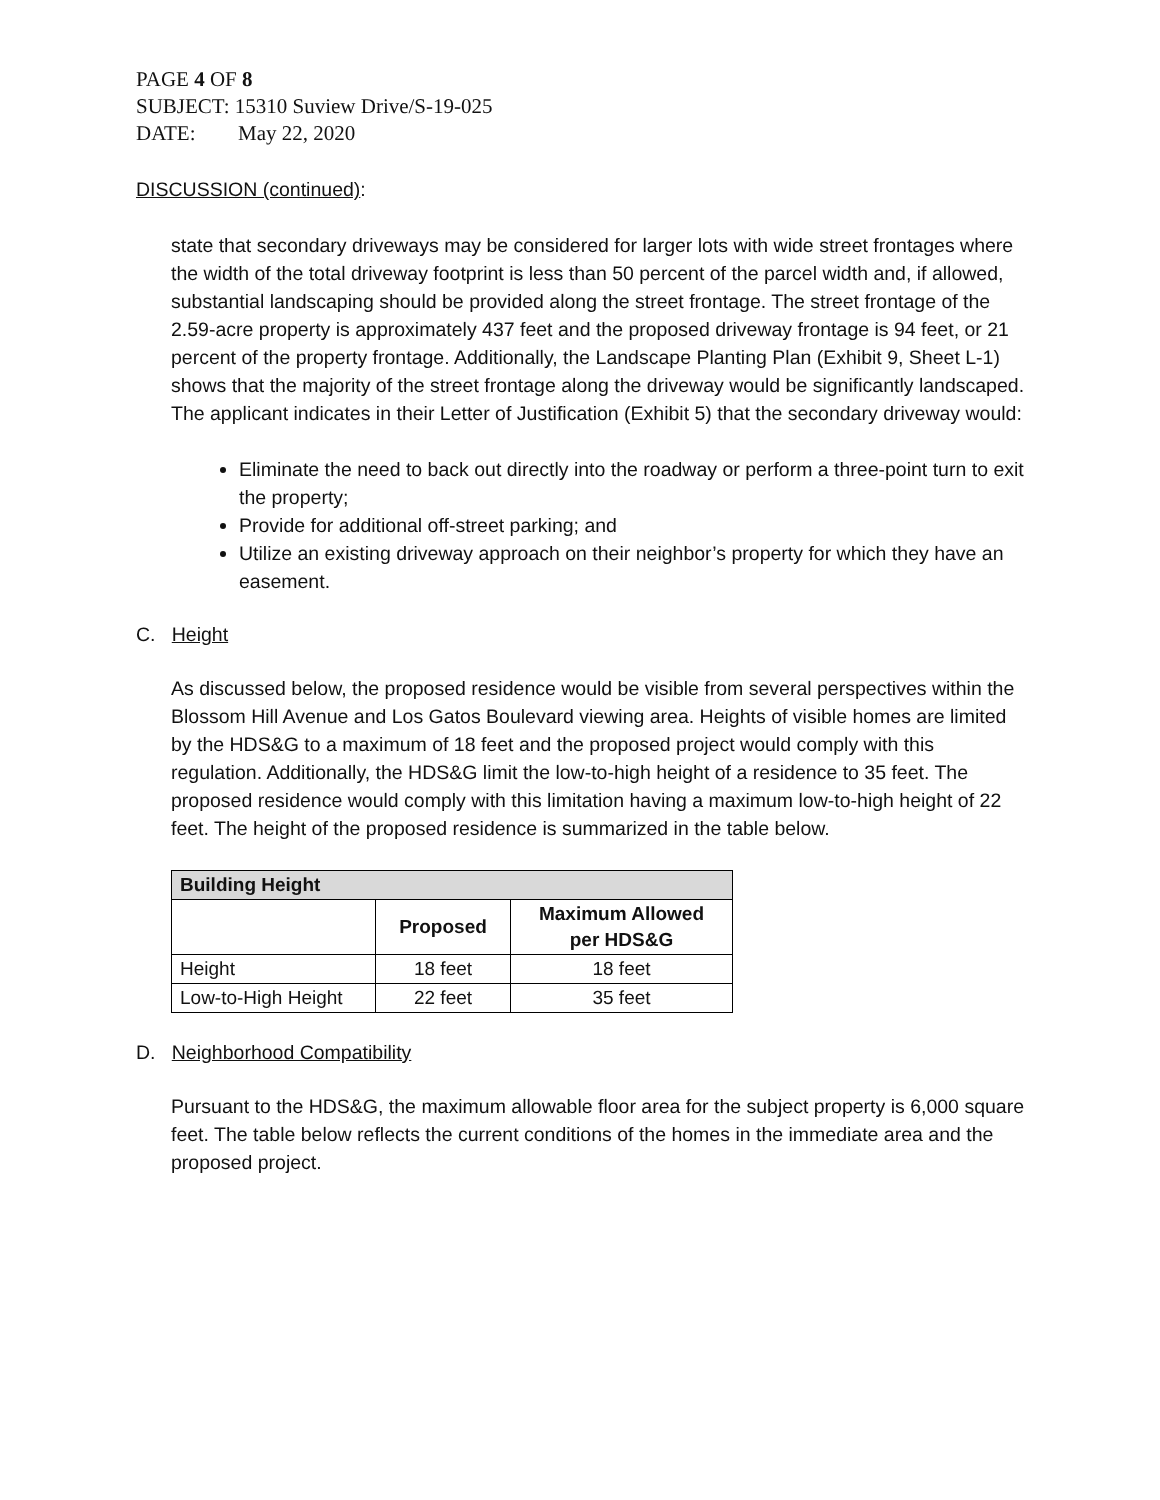PAGE 4 OF 8
SUBJECT: 15310 Suview Drive/S-19-025
DATE: May 22, 2020
DISCUSSION (continued):
state that secondary driveways may be considered for larger lots with wide street frontages where the width of the total driveway footprint is less than 50 percent of the parcel width and, if allowed, substantial landscaping should be provided along the street frontage. The street frontage of the 2.59-acre property is approximately 437 feet and the proposed driveway frontage is 94 feet, or 21 percent of the property frontage. Additionally, the Landscape Planting Plan (Exhibit 9, Sheet L-1) shows that the majority of the street frontage along the driveway would be significantly landscaped. The applicant indicates in their Letter of Justification (Exhibit 5) that the secondary driveway would:
Eliminate the need to back out directly into the roadway or perform a three-point turn to exit the property;
Provide for additional off-street parking; and
Utilize an existing driveway approach on their neighbor’s property for which they have an easement.
C. Height
As discussed below, the proposed residence would be visible from several perspectives within the Blossom Hill Avenue and Los Gatos Boulevard viewing area. Heights of visible homes are limited by the HDS&G to a maximum of 18 feet and the proposed project would comply with this regulation. Additionally, the HDS&G limit the low-to-high height of a residence to 35 feet. The proposed residence would comply with this limitation having a maximum low-to-high height of 22 feet. The height of the proposed residence is summarized in the table below.
| Building Height | | |
| --- | --- | --- |
| | Proposed | Maximum Allowed per HDS&G |
| Height | 18 feet | 18 feet |
| Low-to-High Height | 22 feet | 35 feet |
D. Neighborhood Compatibility
Pursuant to the HDS&G, the maximum allowable floor area for the subject property is 6,000 square feet. The table below reflects the current conditions of the homes in the immediate area and the proposed project.